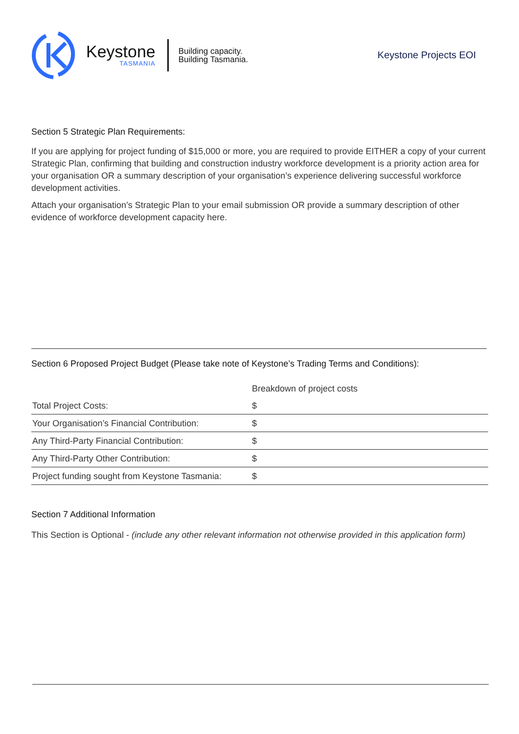Keystone
TASMANIA
Building capacity.
Building Tasmania.
Keystone Projects EOI
Section 5 Strategic Plan Requirements:
If you are applying for project funding of $15,000 or more, you are required to provide EITHER a copy of your current Strategic Plan, confirming that building and construction industry workforce development is a priority action area for your organisation OR a summary description of your organisation’s experience delivering successful workforce development activities.
Attach your organisation’s Strategic Plan to your email submission OR provide a summary description of other evidence of workforce development capacity here.
Section 6 Proposed Project Budget (Please take note of Keystone’s Trading Terms and Conditions):
| | Breakdown of project costs |
| Total Project Costs: | $ |
| Your Organisation’s Financial Contribution: | $ |
| Any Third-Party Financial Contribution: | $ |
| Any Third-Party Other Contribution: | $ |
| Project funding sought from Keystone Tasmania: | $ |
Section 7 Additional Information
This Section is Optional - (include any other relevant information not otherwise provided in this application form)